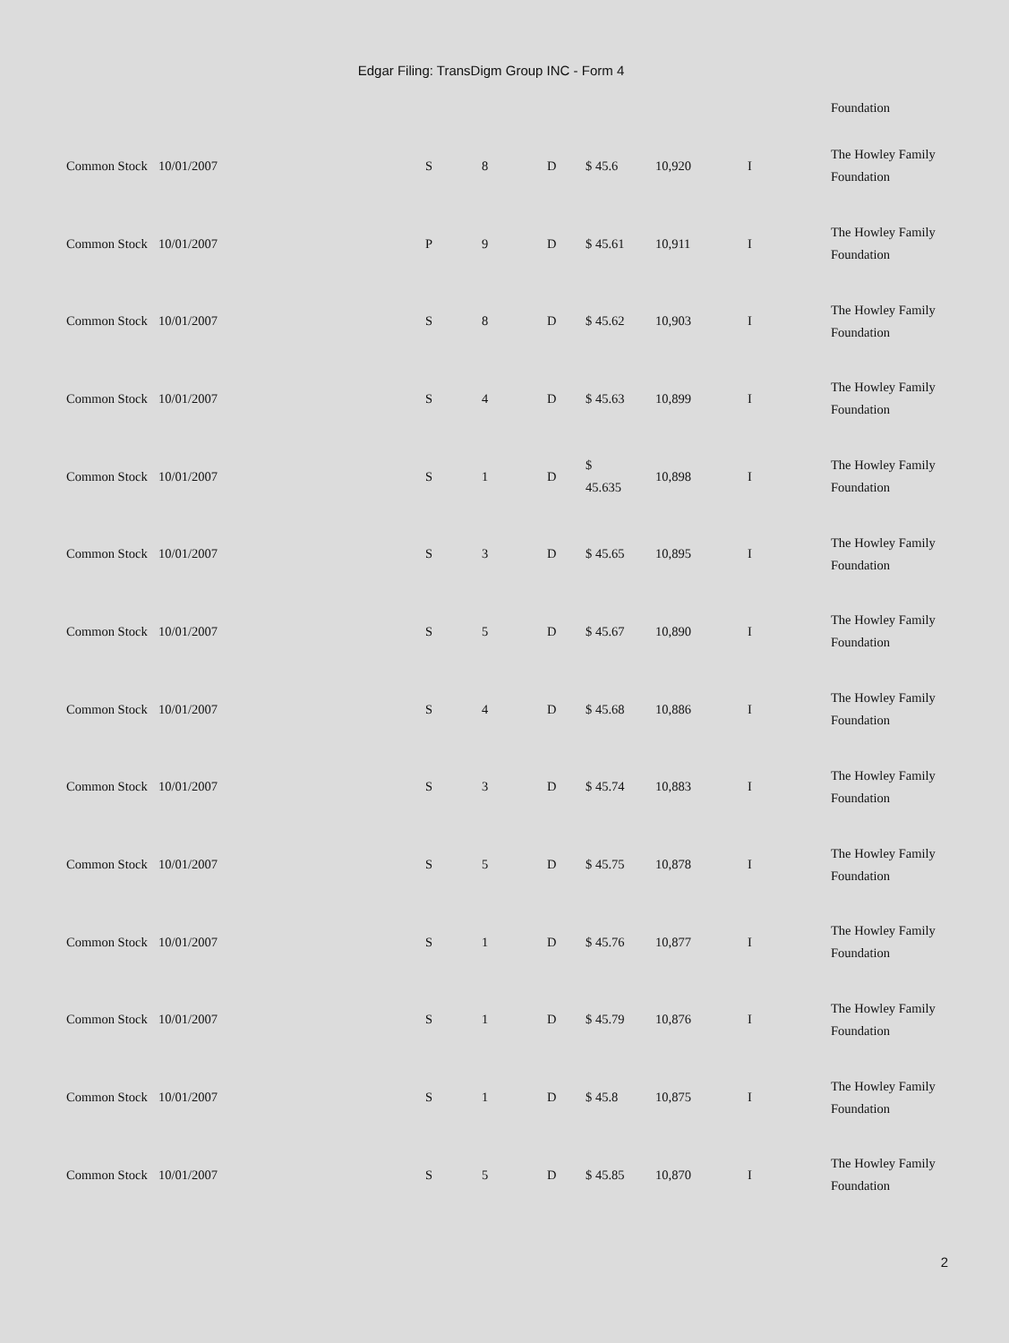Edgar Filing: TransDigm Group INC - Form 4
| | | | | | | | | Foundation |
| Common Stock | 10/01/2007 | S | 8 | D | $ 45.6 | 10,920 | I | The Howley Family Foundation |
| Common Stock | 10/01/2007 | P | 9 | D | $ 45.61 | 10,911 | I | The Howley Family Foundation |
| Common Stock | 10/01/2007 | S | 8 | D | $ 45.62 | 10,903 | I | The Howley Family Foundation |
| Common Stock | 10/01/2007 | S | 4 | D | $ 45.63 | 10,899 | I | The Howley Family Foundation |
| Common Stock | 10/01/2007 | S | 1 | D | $ 45.635 | 10,898 | I | The Howley Family Foundation |
| Common Stock | 10/01/2007 | S | 3 | D | $ 45.65 | 10,895 | I | The Howley Family Foundation |
| Common Stock | 10/01/2007 | S | 5 | D | $ 45.67 | 10,890 | I | The Howley Family Foundation |
| Common Stock | 10/01/2007 | S | 4 | D | $ 45.68 | 10,886 | I | The Howley Family Foundation |
| Common Stock | 10/01/2007 | S | 3 | D | $ 45.74 | 10,883 | I | The Howley Family Foundation |
| Common Stock | 10/01/2007 | S | 5 | D | $ 45.75 | 10,878 | I | The Howley Family Foundation |
| Common Stock | 10/01/2007 | S | 1 | D | $ 45.76 | 10,877 | I | The Howley Family Foundation |
| Common Stock | 10/01/2007 | S | 1 | D | $ 45.79 | 10,876 | I | The Howley Family Foundation |
| Common Stock | 10/01/2007 | S | 1 | D | $ 45.8 | 10,875 | I | The Howley Family Foundation |
| Common Stock | 10/01/2007 | S | 5 | D | $ 45.85 | 10,870 | I | The Howley Family Foundation |
2